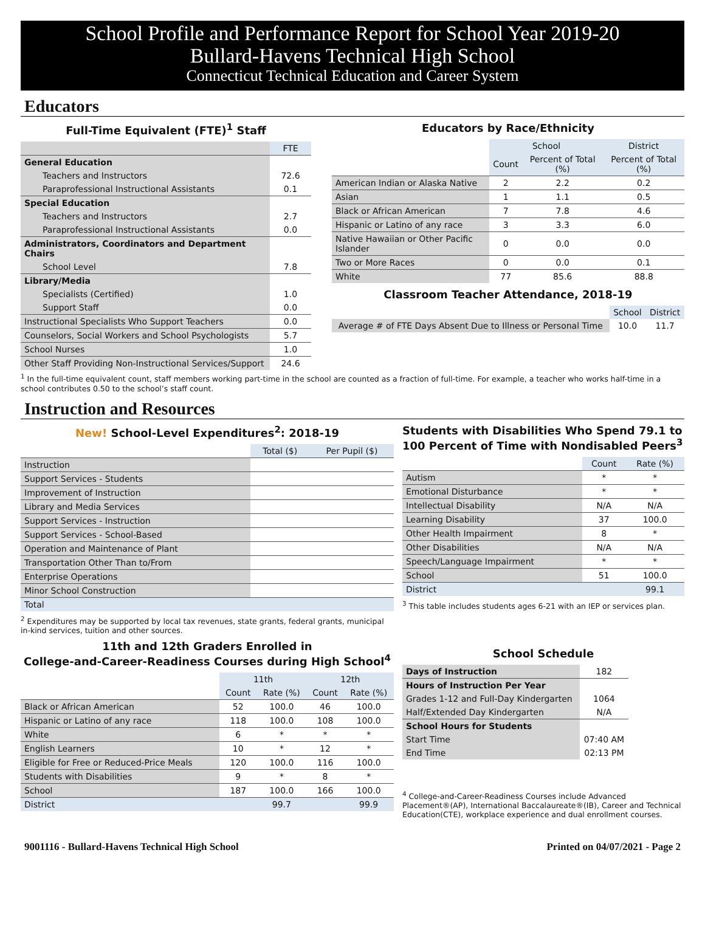School Profile and Performance Report for School Year 2019-20
Bullard-Havens Technical High School
Connecticut Technical Education and Career System
Educators
Full-Time Equivalent (FTE)<sup>1</sup> Staff
| | FTE |
| --- | --- |
| General Education | |
| Teachers and Instructors | 72.6 |
| Paraprofessional Instructional Assistants | 0.1 |
| Special Education | |
| Teachers and Instructors | 2.7 |
| Paraprofessional Instructional Assistants | 0.0 |
| Administrators, Coordinators and Department Chairs | |
| School Level | 7.8 |
| Library/Media | |
| Specialists (Certified) | 1.0 |
| Support Staff | 0.0 |
| Instructional Specialists Who Support Teachers | 0.0 |
| Counselors, Social Workers and School Psychologists | 5.7 |
| School Nurses | 1.0 |
| Other Staff Providing Non-Instructional Services/Support | 24.6 |
Educators by Race/Ethnicity
| | School | | District |
| --- | --- | --- | --- |
| | Count | Percent of Total (%) | Percent of Total (%) |
| American Indian or Alaska Native | 2 | 2.2 | 0.2 |
| Asian | 1 | 1.1 | 0.5 |
| Black or African American | 7 | 7.8 | 4.6 |
| Hispanic or Latino of any race | 3 | 3.3 | 6.0 |
| Native Hawaiian or Other Pacific Islander | 0 | 0.0 | 0.0 |
| Two or More Races | 0 | 0.0 | 0.1 |
| White | 77 | 85.6 | 88.8 |
Classroom Teacher Attendance, 2018-19
| | School | District |
| --- | --- | --- |
| Average # of FTE Days Absent Due to Illness or Personal Time | 10.0 | 11.7 |
<sup>1</sup> In the full-time equivalent count, staff members working part-time in the school are counted as a fraction of full-time. For example, a teacher who works half-time in a school contributes 0.50 to the school’s staff count.
Instruction and Resources
New! School-Level Expenditures<sup>2</sup>: 2018-19
| | Total ($) | Per Pupil ($) |
| --- | --- | --- |
| Instruction | | |
| Support Services - Students | | |
| Improvement of Instruction | | |
| Library and Media Services | | |
| Support Services - Instruction | | |
| Support Services - School-Based | | |
| Operation and Maintenance of Plant | | |
| Transportation Other Than to/From | | |
| Enterprise Operations | | |
| Minor School Construction | | |
| Total | | |
<sup>2</sup> Expenditures may be supported by local tax revenues, state grants, federal grants, municipal in-kind services, tuition and other sources.
11th and 12th Graders Enrolled in
College-and-Career-Readiness Courses during High School<sup>4</sup>
| | 11th | | 12th | |
| --- | --- | --- | --- | --- |
| | Count | Rate (%) | Count | Rate (%) |
| Black or African American | 52 | 100.0 | 46 | 100.0 |
| Hispanic or Latino of any race | 118 | 100.0 | 108 | 100.0 |
| White | 6 | * | * | * |
| English Learners | 10 | * | 12 | * |
| Eligible for Free or Reduced-Price Meals | 120 | 100.0 | 116 | 100.0 |
| Students with Disabilities | 9 | * | 8 | * |
| School | 187 | 100.0 | 166 | 100.0 |
| District | | 99.7 | | 99.9 |
Students with Disabilities Who Spend 79.1 to 100 Percent of Time with Nondisabled Peers<sup>3</sup>
| | Count | Rate (%) |
| --- | --- | --- |
| Autism | * | * |
| Emotional Disturbance | * | * |
| Intellectual Disability | N/A | N/A |
| Learning Disability | 37 | 100.0 |
| Other Health Impairment | 8 | * |
| Other Disabilities | N/A | N/A |
| Speech/Language Impairment | * | * |
| School | 51 | 100.0 |
| District | | 99.1 |
<sup>3</sup> This table includes students ages 6-21 with an IEP or services plan.
School Schedule
| Days of Instruction | 182 |
| Hours of Instruction Per Year | |
| Grades 1-12 and Full-Day Kindergarten | 1064 |
| Half/Extended Day Kindergarten | N/A |
| School Hours for Students | |
| Start Time | 07:40 AM |
| End Time | 02:13 PM |
<sup>4</sup> College-and-Career-Readiness Courses include Advanced Placement®(AP), International Baccalaureate®(IB), Career and Technical Education(CTE), workplace experience and dual enrollment courses.
9001116 - Bullard-Havens Technical High School Printed on 04/07/2021 - Page 2